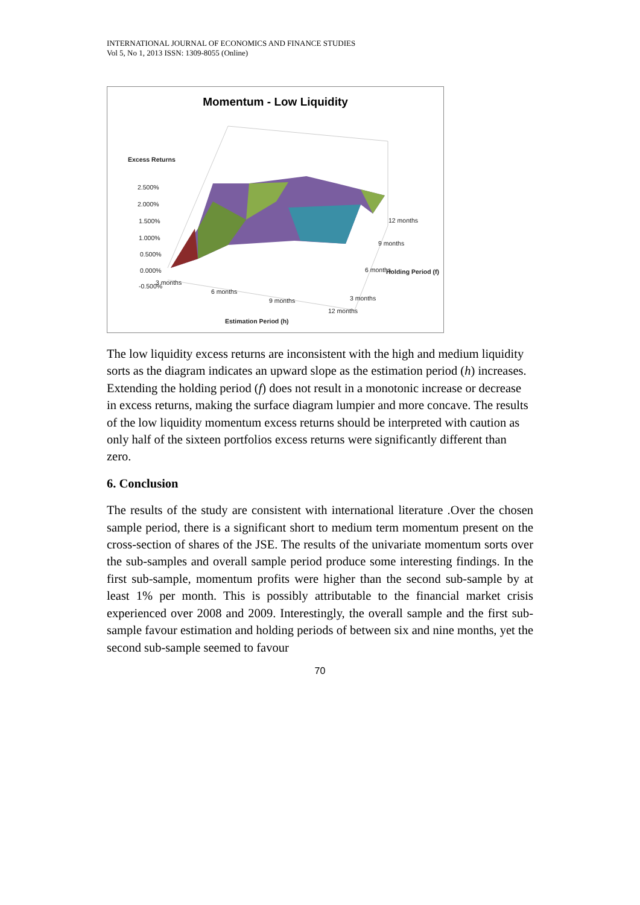INTERNATIONAL JOURNAL OF ECONOMICS AND FINANCE STUDIES
Vol 5, No 1, 2013 ISSN: 1309-8055 (Online)
Momentum - Low Liquidity
Excess Returns
2.500%
2.000%
1.500%
1.000%
0.500%
0.000%
-0.500% 3 months
6 months
9 months
12 months
3 months
6 months
9 months
12 months
Holding Period (f)
Estimation Period (h)
The low liquidity excess returns are inconsistent with the high and medium liquidity sorts as the diagram indicates an upward slope as the estimation period (h) increases. Extending the holding period (f) does not result in a monotonic increase or decrease in excess returns, making the surface diagram lumpier and more concave. The results of the low liquidity momentum excess returns should be interpreted with caution as only half of the sixteen portfolios excess returns were significantly different than zero.
6. Conclusion
The results of the study are consistent with international literature .Over the chosen sample period, there is a significant short to medium term momentum present on the cross-section of shares of the JSE. The results of the univariate momentum sorts over the sub-samples and overall sample period produce some interesting findings. In the first sub-sample, momentum profits were higher than the second sub-sample by at least 1% per month. This is possibly attributable to the financial market crisis experienced over 2008 and 2009. Interestingly, the overall sample and the first sub-sample favour estimation and holding periods of between six and nine months, yet the second sub-sample seemed to favour
70